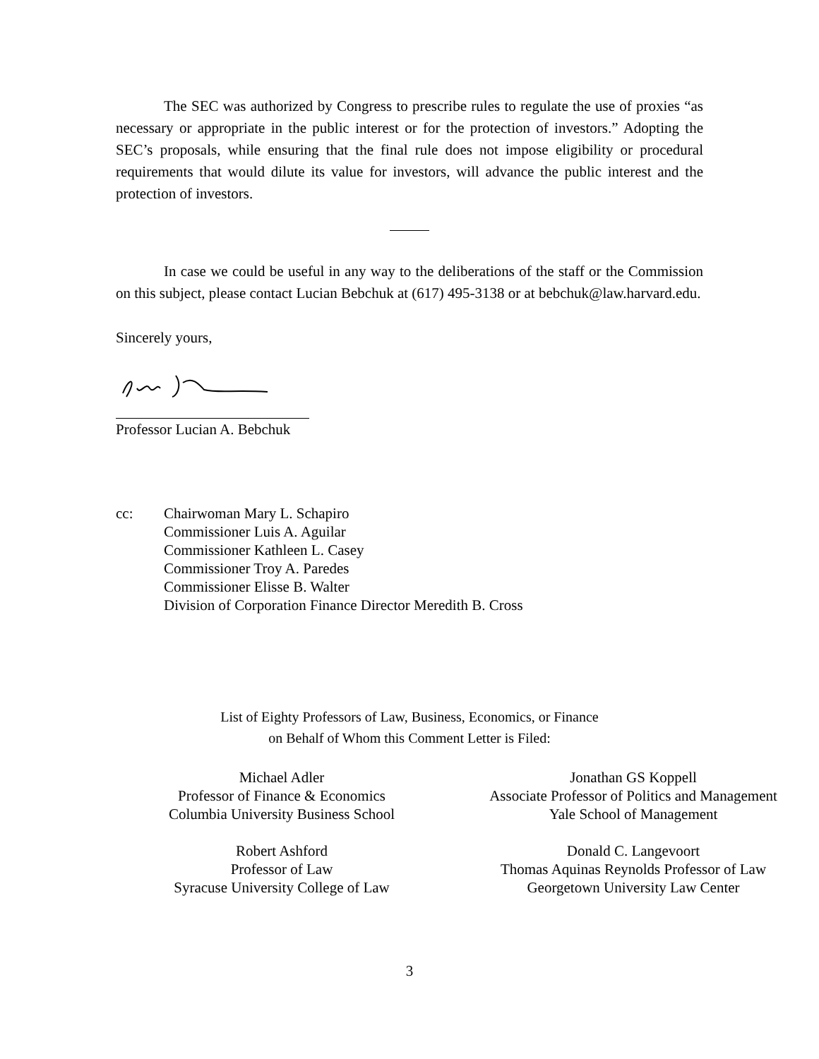The SEC was authorized by Congress to prescribe rules to regulate the use of proxies “as necessary or appropriate in the public interest or for the protection of investors.” Adopting the SEC’s proposals, while ensuring that the final rule does not impose eligibility or procedural requirements that would dilute its value for investors, will advance the public interest and the protection of investors.
In case we could be useful in any way to the deliberations of the staff or the Commission on this subject, please contact Lucian Bebchuk at (617) 495-3138 or at bebchuk@law.harvard.edu.
Sincerely yours,
Professor Lucian A. Bebchuk
cc: Chairwoman Mary L. Schapiro
Commissioner Luis A. Aguilar
Commissioner Kathleen L. Casey
Commissioner Troy A. Paredes
Commissioner Elisse B. Walter
Division of Corporation Finance Director Meredith B. Cross
List of Eighty Professors of Law, Business, Economics, or Finance
on Behalf of Whom this Comment Letter is Filed:
Michael Adler
Professor of Finance & Economics
Columbia University Business School
Robert Ashford
Professor of Law
Syracuse University College of Law
Jonathan GS Koppell
Associate Professor of Politics and Management
Yale School of Management
Donald C. Langevoort
Thomas Aquinas Reynolds Professor of Law
Georgetown University Law Center
3